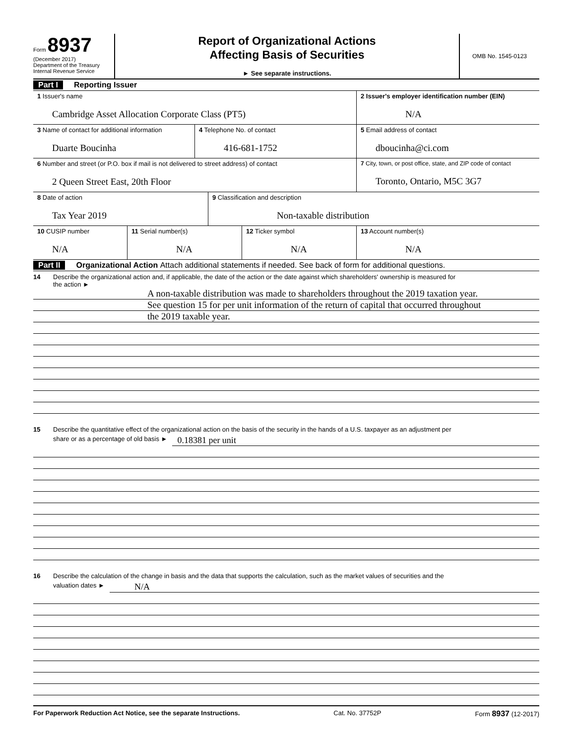Form 8937
(December 2017)
Department of the Treasury
Internal Revenue Service
Report of Organizational Actions
Affecting Basis of Securities
► See separate instructions.
OMB No. 1545-0123
Part I Reporting Issuer
1 Issuer's name
Cambridge Asset Allocation Corporate Class (PT5)
2 Issuer's employer identification number (EIN)
N/A
3 Name of contact for additional information
Duarte Boucinha
4 Telephone No. of contact
416-681-1752
5 Email address of contact
dboucinha@ci.com
6 Number and street (or P.O. box if mail is not delivered to street address) of contact
2 Queen Street East, 20th Floor
7 City, town, or post office, state, and ZIP code of contact
Toronto, Ontario, M5C 3G7
8 Date of action
Tax Year 2019
9 Classification and description
Non-taxable distribution
10 CUSIP number
N/A
11 Serial number(s)
N/A
12 Ticker symbol
N/A
13 Account number(s)
N/A
Part II Organizational Action Attach additional statements if needed. See back of form for additional questions.
14 Describe the organizational action and, if applicable, the date of the action or the date against which shareholders' ownership is measured for
the action ►
A non-taxable distribution was made to shareholders throughout the 2019 taxation year.
See question 15 for per unit information of the return of capital that occurred throughout
the 2019 taxable year.
15 Describe the quantitative effect of the organizational action on the basis of the security in the hands of a U.S. taxpayer as an adjustment per
share or as a percentage of old basis ► 0.18381 per unit
16 Describe the calculation of the change in basis and the data that supports the calculation, such as the market values of securities and the
valuation dates ► N/A
For Paperwork Reduction Act Notice, see the separate Instructions. Cat. No. 37752P Form 8937 (12-2017)